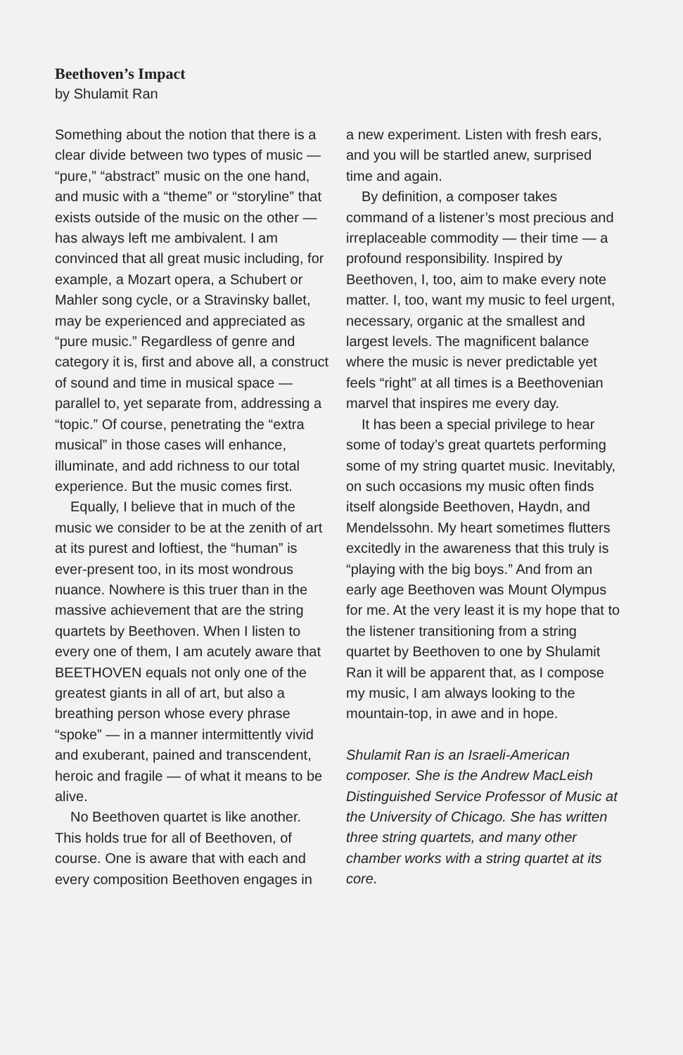Beethoven’s Impact
by Shulamit Ran
Something about the notion that there is a clear divide between two types of music — “pure,” “abstract” music on the one hand, and music with a “theme” or “storyline” that exists outside of the music on the other — has always left me ambivalent. I am convinced that all great music including, for example, a Mozart opera, a Schubert or Mahler song cycle, or a Stravinsky ballet, may be experienced and appreciated as “pure music.” Regardless of genre and category it is, first and above all, a construct of sound and time in musical space — parallel to, yet separate from, addressing a “topic.” Of course, penetrating the “extra musical” in those cases will enhance, illuminate, and add richness to our total experience. But the music comes first.
Equally, I believe that in much of the music we consider to be at the zenith of art at its purest and loftiest, the “human” is ever-present too, in its most wondrous nuance. Nowhere is this truer than in the massive achievement that are the string quartets by Beethoven. When I listen to every one of them, I am acutely aware that BEETHOVEN equals not only one of the greatest giants in all of art, but also a breathing person whose every phrase “spoke” — in a manner intermittently vivid and exuberant, pained and transcendent, heroic and fragile — of what it means to be alive.
No Beethoven quartet is like another. This holds true for all of Beethoven, of course. One is aware that with each and every composition Beethoven engages in
a new experiment. Listen with fresh ears, and you will be startled anew, surprised time and again.
By definition, a composer takes command of a listener’s most precious and irreplaceable commodity — their time — a profound responsibility. Inspired by Beethoven, I, too, aim to make every note matter. I, too, want my music to feel urgent, necessary, organic at the smallest and largest levels. The magnificent balance where the music is never predictable yet feels “right” at all times is a Beethovenian marvel that inspires me every day.
It has been a special privilege to hear some of today’s great quartets performing some of my string quartet music. Inevitably, on such occasions my music often finds itself alongside Beethoven, Haydn, and Mendelssohn. My heart sometimes flutters excitedly in the awareness that this truly is “playing with the big boys.” And from an early age Beethoven was Mount Olympus for me. At the very least it is my hope that to the listener transitioning from a string quartet by Beethoven to one by Shulamit Ran it will be apparent that, as I compose my music, I am always looking to the mountain-top, in awe and in hope.
Shulamit Ran is an Israeli-American composer. She is the Andrew MacLeish Distinguished Service Professor of Music at the University of Chicago. She has written three string quartets, and many other chamber works with a string quartet at its core.